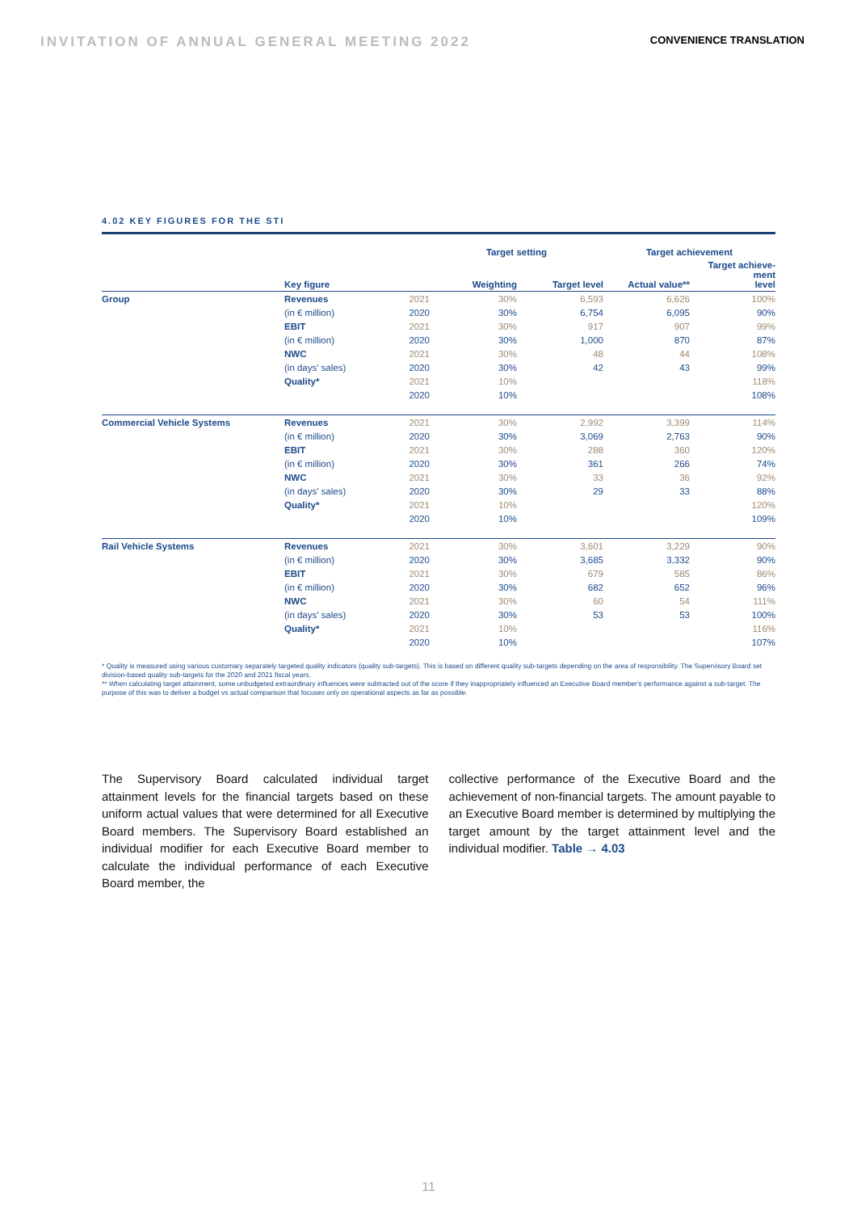INVITATION OF ANNUAL GENERAL MEETING 2022 CONVENIENCE TRANSLATION
4.02 KEY FIGURES FOR THE STI
| | | | | Target setting | | Target achievement | |
| --- | --- | --- | --- | --- | --- | --- | --- |
| | | Key figure | | Weighting | Target level | Actual value** | Target achieve- ment level |
| Group | | Revenues | 2021 | 30% | 6,593 | 6,626 | 100% |
| | | (in € million) | 2020 | 30% | 6,754 | 6,095 | 90% |
| | | EBIT | 2021 | 30% | 917 | 907 | 99% |
| | | (in € million) | 2020 | 30% | 1,000 | 870 | 87% |
| | | NWC | 2021 | 30% | 48 | 44 | 108% |
| | | (in days’ sales) | 2020 | 30% | 42 | 43 | 99% |
| | | Quality* | 2021 | 10% | | | 118% |
| | | | 2020 | 10% | | | 108% |
| Commercial Vehicle Systems | | Revenues | 2021 | 30% | 2,992 | 3,399 | 114% |
| | | (in € million) | 2020 | 30% | 3,069 | 2,763 | 90% |
| | | EBIT | 2021 | 30% | 288 | 360 | 120% |
| | | (in € million) | 2020 | 30% | 361 | 266 | 74% |
| | | NWC | 2021 | 30% | 33 | 36 | 92% |
| | | (in days’ sales) | 2020 | 30% | 29 | 33 | 88% |
| | | Quality* | 2021 | 10% | | | 120% |
| | | | 2020 | 10% | | | 109% |
| Rail Vehicle Systems | | Revenues | 2021 | 30% | 3,601 | 3,229 | 90% |
| | | (in € million) | 2020 | 30% | 3,685 | 3,332 | 90% |
| | | EBIT | 2021 | 30% | 679 | 585 | 86% |
| | | (in € million) | 2020 | 30% | 682 | 652 | 96% |
| | | NWC | 2021 | 30% | 60 | 54 | 111% |
| | | (in days’ sales) | 2020 | 30% | 53 | 53 | 100% |
| | | Quality* | 2021 | 10% | | | 116% |
| | | | 2020 | 10% | | | 107% |
* Quality is measured using various customary separately targeted quality indicators (quality sub-targets). This is based on different quality sub-targets depending on the area of responsibility. The Supervisory Board set division-based quality sub-targets for the 2020 and 2021 fiscal years.
** When calculating target attainment, some unbudgeted extraordinary influences were subtracted out of the score if they inappropriately influenced an Executive Board member's performance against a sub-target. The purpose of this was to deliver a budget vs actual comparison that focuses only on operational aspects as far as possible.
The Supervisory Board calculated individual target attainment levels for the financial targets based on these uniform actual values that were determined for all Executive Board members. The Supervisory Board established an individual modifier for each Executive Board member to calculate the individual performance of each Executive Board member, the
collective performance of the Executive Board and the achievement of non-financial targets. The amount payable to an Executive Board member is determined by multiplying the target amount by the target attainment level and the individual modifier. Table → 4.03
11